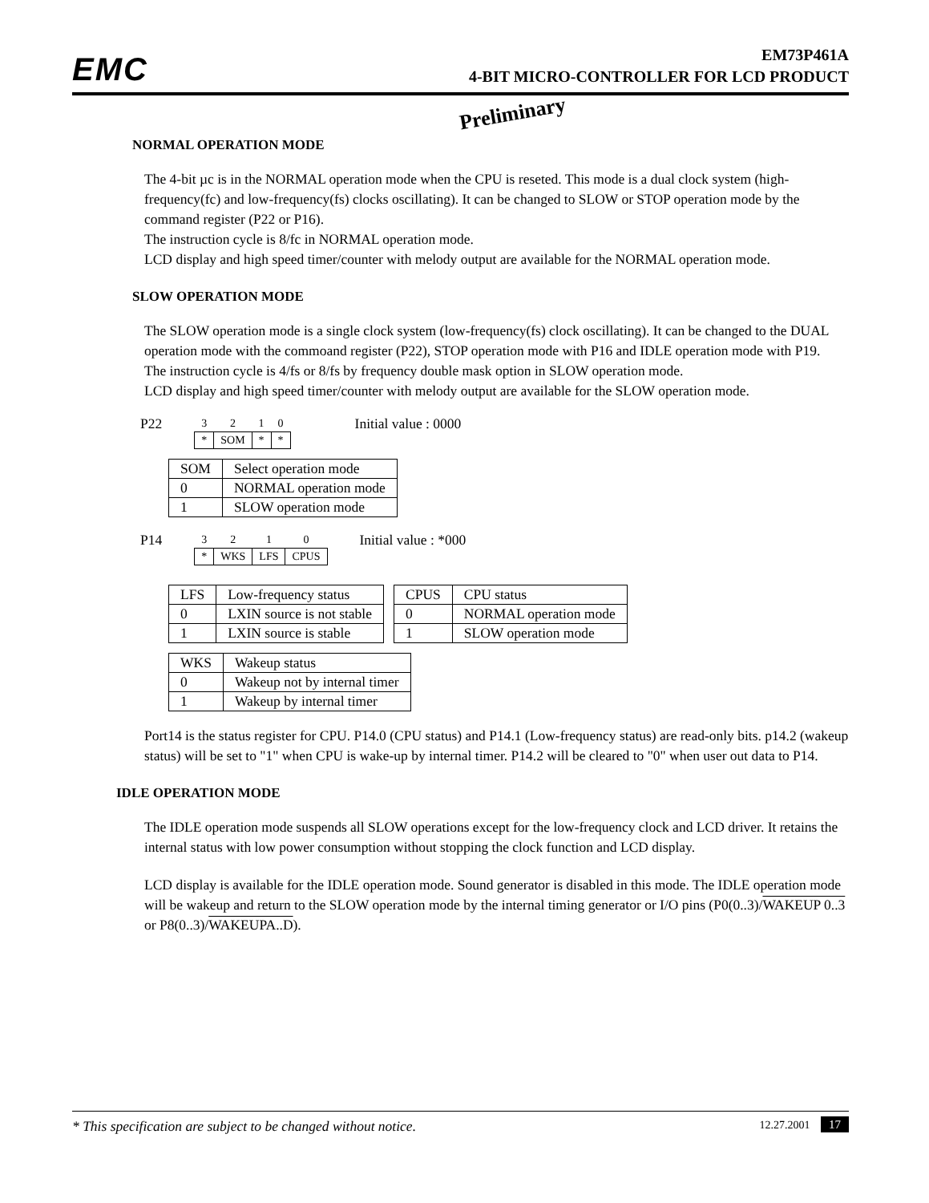EMC
EM73P461A
4-BIT MICRO-CONTROLLER FOR LCD PRODUCT
Preliminary
NORMAL OPERATION MODE
The 4-bit µc is in the NORMAL operation mode when the CPU is reseted. This mode is a dual clock system (high-frequency(fc) and low-frequency(fs) clocks oscillating). It can be changed to SLOW or STOP operation mode by the command register (P22 or P16).
The instruction cycle is 8/fc in NORMAL operation mode.
LCD display and high speed timer/counter with melody output are available for the NORMAL operation mode.
SLOW OPERATION MODE
The SLOW operation mode is a single clock system (low-frequency(fs) clock oscillating). It can be changed to the DUAL operation mode with the commoand register (P22), STOP operation mode with P16 and IDLE operation mode with P19.
The instruction cycle is 4/fs or 8/fs by frequency double mask option in SLOW operation mode.
LCD display and high speed timer/counter with melody output are available for the SLOW operation mode.
P22
| 3 | 2 | 1 | 0 |
| * | SOM | * | * |
Initial value : 0000
| SOM | Select operation mode |
| --- | --- |
| 0 | NORMAL operation mode |
| 1 | SLOW operation mode |
P14
| 3 | 2 | 1 | 0 |
| * | WKS | LFS | CPUS |
Initial value : *000
| LFS | Low-frequency status |
| --- | --- |
| 0 | LXIN source is not stable |
| 1 | LXIN source is stable |
| CPUS | CPU status |
| --- | --- |
| 0 | NORMAL operation mode |
| 1 | SLOW operation mode |
| WKS | Wakeup status |
| --- | --- |
| 0 | Wakeup not by internal timer |
| 1 | Wakeup by internal timer |
Port14 is the status register for CPU. P14.0 (CPU status) and P14.1 (Low-frequency status) are read-only bits. p14.2 (wakeup status) will be set to "1" when CPU is wake-up by internal timer. P14.2 will be cleared to "0" when user out data to P14.
IDLE OPERATION MODE
The IDLE operation mode suspends all SLOW operations except for the low-frequency clock and LCD driver. It retains the internal status with low power consumption without stopping the clock function and LCD display.
LCD display is available for the IDLE operation mode. Sound generator is disabled in this mode. The IDLE operation mode will be wakeup and return to the SLOW operation mode by the internal timing generator or I/O pins (P0(0..3)/WAKEUP 0..3 or P8(0..3)/WAKEUPA..D).
* This specification are subject to be changed without notice. 12.27.2001 17